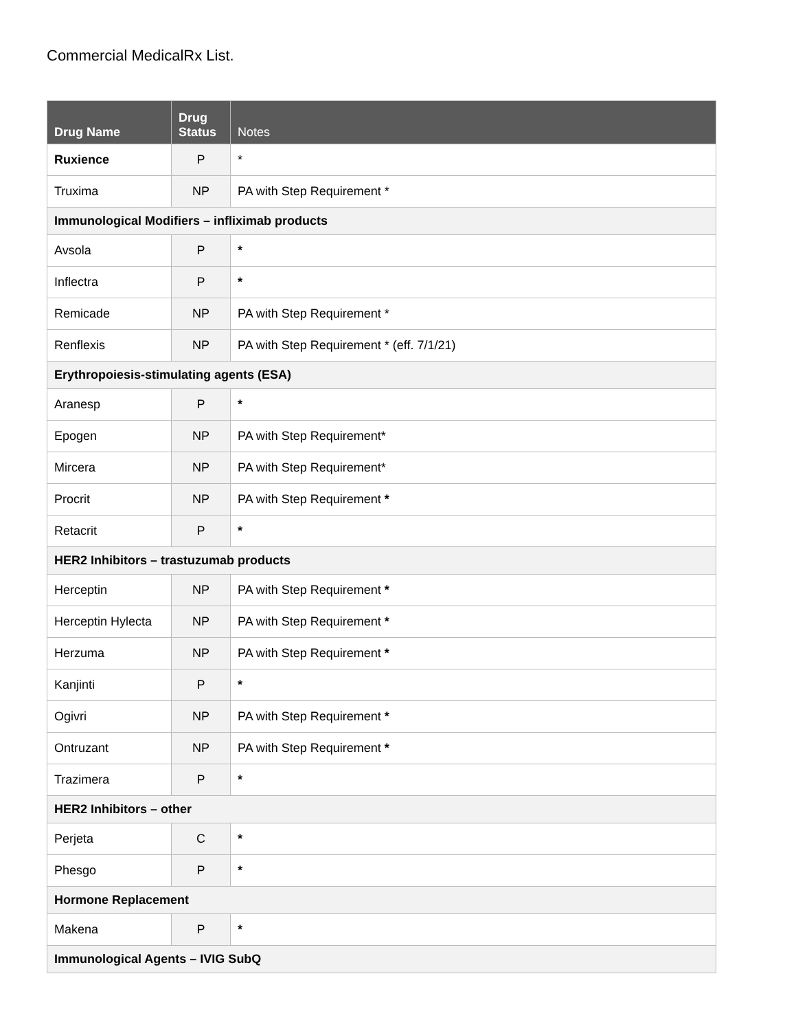Commercial MedicalRx List.
| Drug Name | Drug Status | Notes |
| --- | --- | --- |
| Ruxience | P | * |
| Truxima | NP | PA with Step Requirement * |
| Immunological Modifiers – infliximab products | | |
| Avsola | P | * |
| Inflectra | P | * |
| Remicade | NP | PA with Step Requirement * |
| Renflexis | NP | PA with Step Requirement * (eff. 7/1/21) |
| Erythropoiesis-stimulating agents (ESA) | | |
| Aranesp | P | * |
| Epogen | NP | PA with Step Requirement* |
| Mircera | NP | PA with Step Requirement* |
| Procrit | NP | PA with Step Requirement * |
| Retacrit | P | * |
| HER2 Inhibitors – trastuzumab products | | |
| Herceptin | NP | PA with Step Requirement * |
| Herceptin Hylecta | NP | PA with Step Requirement * |
| Herzuma | NP | PA with Step Requirement * |
| Kanjinti | P | * |
| Ogivri | NP | PA with Step Requirement * |
| Ontruzant | NP | PA with Step Requirement * |
| Trazimera | P | * |
| HER2 Inhibitors – other | | |
| Perjeta | C | * |
| Phesgo | P | * |
| Hormone Replacement | | |
| Makena | P | * |
| Immunological Agents – IVIG SubQ | | |